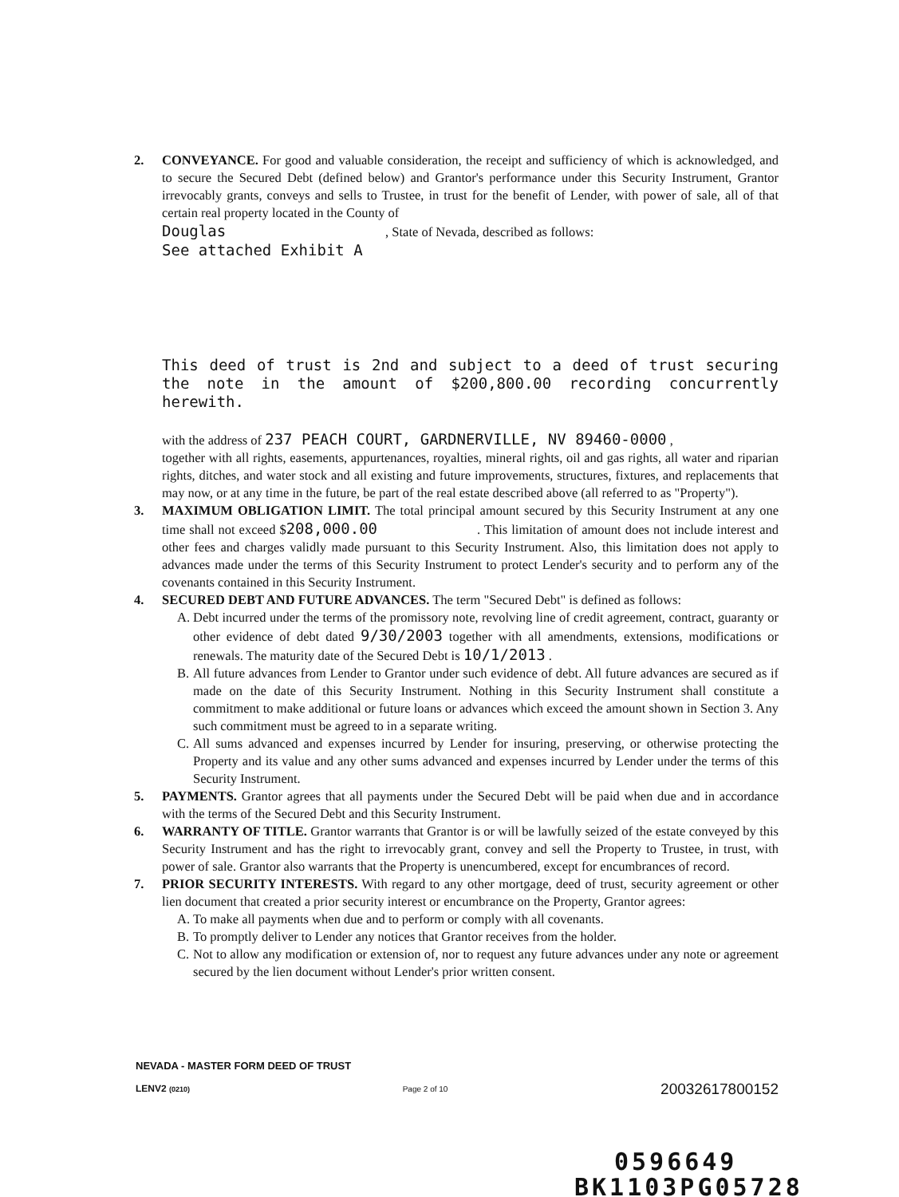2. CONVEYANCE. For good and valuable consideration, the receipt and sufficiency of which is acknowledged, and to secure the Secured Debt (defined below) and Grantor's performance under this Security Instrument, Grantor irrevocably grants, conveys and sells to Trustee, in trust for the benefit of Lender, with power of sale, all of that certain real property located in the County of
Douglas , State of Nevada, described as follows:
See attached Exhibit A
This deed of trust is 2nd and subject to a deed of trust securing the note in the amount of $200,800.00 recording concurrently herewith.
with the address of 237 PEACH COURT, GARDNERVILLE, NV 89460-0000 ,
together with all rights, easements, appurtenances, royalties, mineral rights, oil and gas rights, all water and riparian rights, ditches, and water stock and all existing and future improvements, structures, fixtures, and replacements that may now, or at any time in the future, be part of the real estate described above (all referred to as "Property").
3. MAXIMUM OBLIGATION LIMIT. The total principal amount secured by this Security Instrument at any one time shall not exceed $208,000.00 . This limitation of amount does not include interest and other fees and charges validly made pursuant to this Security Instrument. Also, this limitation does not apply to advances made under the terms of this Security Instrument to protect Lender's security and to perform any of the covenants contained in this Security Instrument.
4. SECURED DEBT AND FUTURE ADVANCES. The term "Secured Debt" is defined as follows:
A. Debt incurred under the terms of the promissory note, revolving line of credit agreement, contract, guaranty or other evidence of debt dated 9/30/2003 together with all amendments, extensions, modifications or renewals. The maturity date of the Secured Debt is 10/1/2013 .
B. All future advances from Lender to Grantor under such evidence of debt. All future advances are secured as if made on the date of this Security Instrument. Nothing in this Security Instrument shall constitute a commitment to make additional or future loans or advances which exceed the amount shown in Section 3. Any such commitment must be agreed to in a separate writing.
C. All sums advanced and expenses incurred by Lender for insuring, preserving, or otherwise protecting the Property and its value and any other sums advanced and expenses incurred by Lender under the terms of this Security Instrument.
5. PAYMENTS. Grantor agrees that all payments under the Secured Debt will be paid when due and in accordance with the terms of the Secured Debt and this Security Instrument.
6. WARRANTY OF TITLE. Grantor warrants that Grantor is or will be lawfully seized of the estate conveyed by this Security Instrument and has the right to irrevocably grant, convey and sell the Property to Trustee, in trust, with power of sale. Grantor also warrants that the Property is unencumbered, except for encumbrances of record.
7. PRIOR SECURITY INTERESTS. With regard to any other mortgage, deed of trust, security agreement or other lien document that created a prior security interest or encumbrance on the Property, Grantor agrees:
A. To make all payments when due and to perform or comply with all covenants.
B. To promptly deliver to Lender any notices that Grantor receives from the holder.
C. Not to allow any modification or extension of, nor to request any future advances under any note or agreement secured by the lien document without Lender's prior written consent.
NEVADA - MASTER FORM DEED OF TRUST
LENV2 (0210) Page 2 of 10 20032617800152
0596649
BK1103PG05728